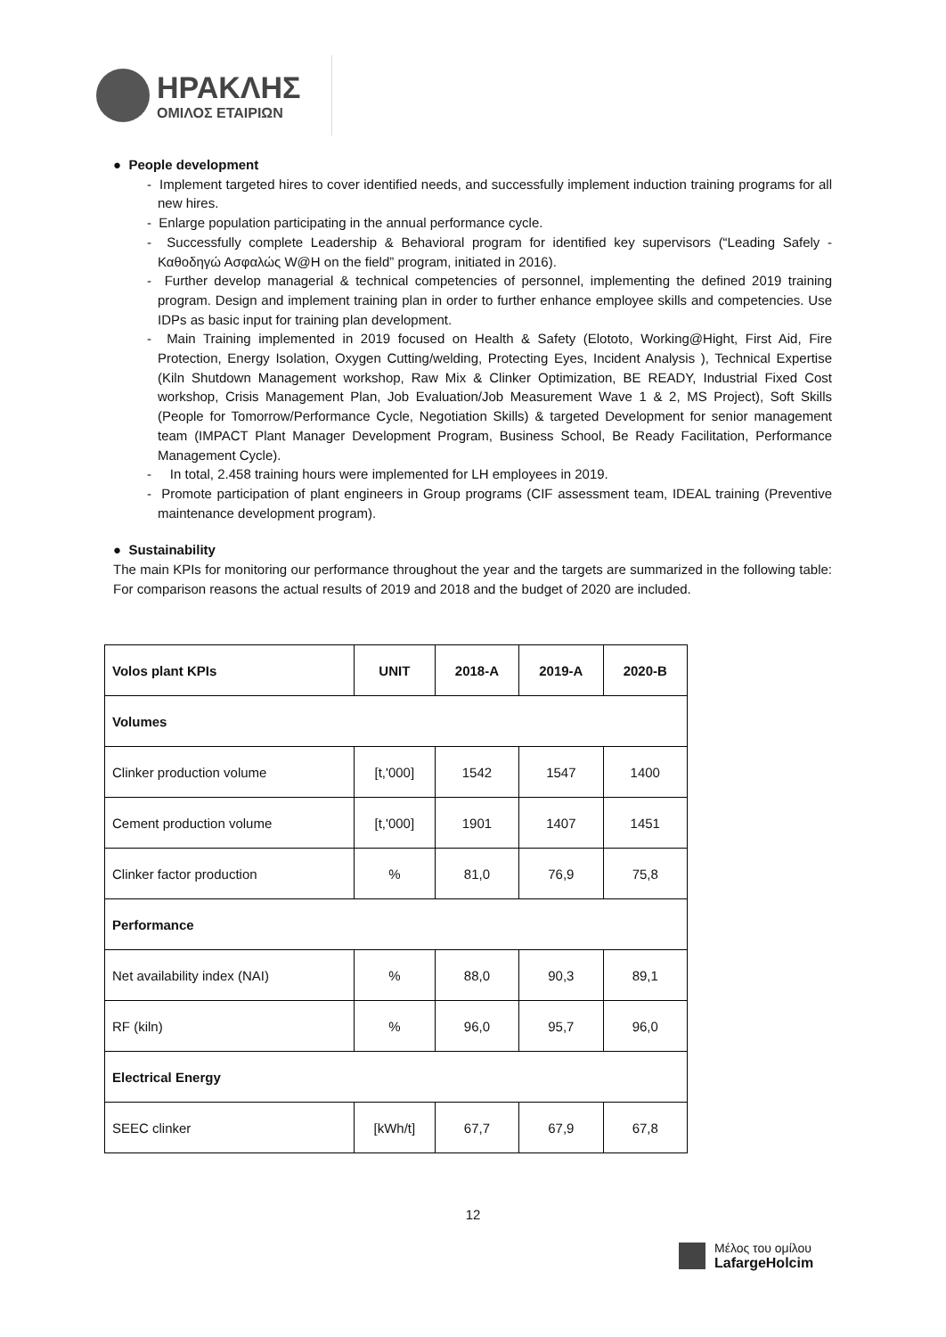ΗΡΑΚΛΗΣ
ΟΜΙΛΟΣ ΕΤΑΙΡΙΩΝ
● People development
- Implement targeted hires to cover identified needs, and successfully implement induction training programs for all new hires.
- Enlarge population participating in the annual performance cycle.
- Successfully complete Leadership & Behavioral program for identified key supervisors (“Leading Safely - Καθοδηγώ Ασφαλώς W@H on the field” program, initiated in 2016).
- Further develop managerial & technical competencies of personnel, implementing the defined 2019 training program. Design and implement training plan in order to further enhance employee skills and competencies. Use IDPs as basic input for training plan development.
- Main Training implemented in 2019 focused on Health & Safety (Elototo, Working@Hight, First Aid, Fire Protection, Energy Isolation, Oxygen Cutting/welding, Protecting Eyes, Incident Analysis ), Technical Expertise (Kiln Shutdown Management workshop, Raw Mix & Clinker Optimization, BE READY, Industrial Fixed Cost workshop, Crisis Management Plan, Job Evaluation/Job Measurement Wave 1 & 2, MS Project), Soft Skills (People for Tomorrow/Performance Cycle, Negotiation Skills) & targeted Development for senior management team (IMPACT Plant Manager Development Program, Business School, Be Ready Facilitation, Performance Management Cycle).
- In total, 2.458 training hours were implemented for LH employees in 2019.
- Promote participation of plant engineers in Group programs (CIF assessment team, IDEAL training (Preventive maintenance development program).
● Sustainability
The main KPIs for monitoring our performance throughout the year and the targets are summarized in the following table: For comparison reasons the actual results of 2019 and 2018 and the budget of 2020 are included.
| Volos plant KPIs | UNIT | 2018-A | 2019-A | 2020-B |
| --- | --- | --- | --- | --- |
| Volumes | | | | |
| Clinker production volume | [t,'000] | 1542 | 1547 | 1400 |
| Cement production volume | [t,'000] | 1901 | 1407 | 1451 |
| Clinker factor production | % | 81,0 | 76,9 | 75,8 |
| Performance | | | | |
| Net availability index (NAI) | % | 88,0 | 90,3 | 89,1 |
| RF (kiln) | % | 96,0 | 95,7 | 96,0 |
| Electrical Energy | | | | |
| SEEC clinker | [kWh/t] | 67,7 | 67,9 | 67,8 |
12
Μέλος του ομίλου
LafargeHolcim